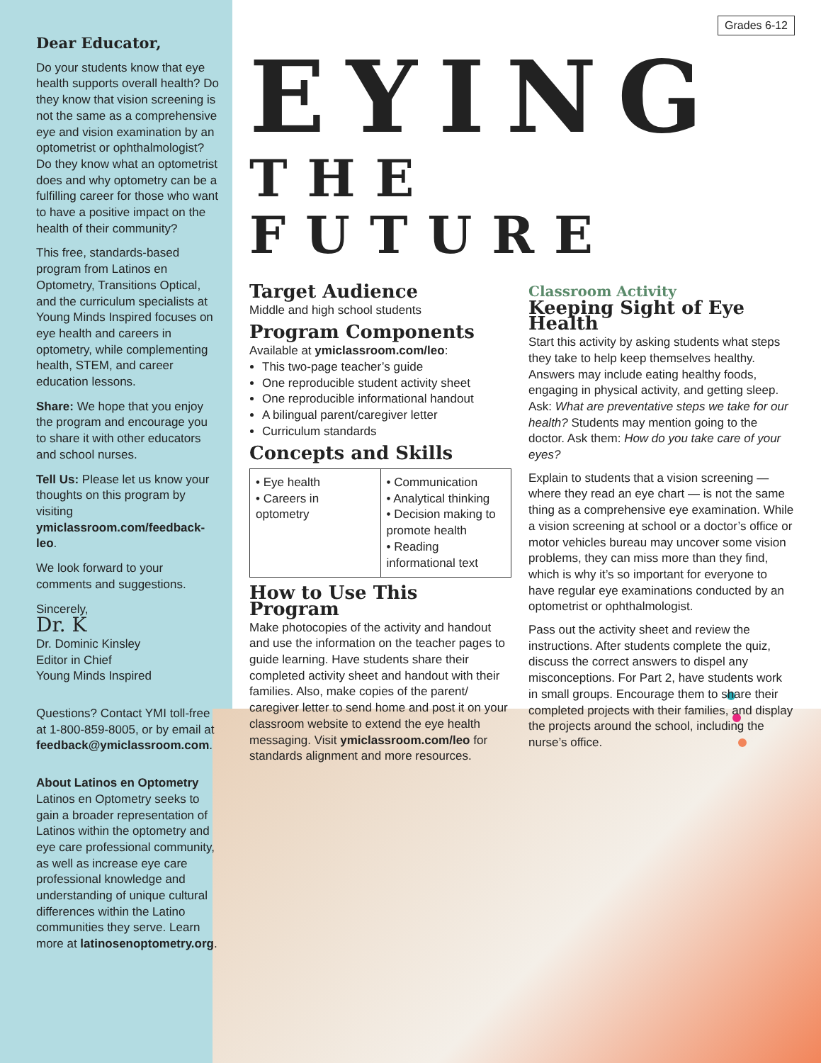Dear Educator,
Do your students know that eye health supports overall health? Do they know that vision screening is not the same as a comprehensive eye and vision examination by an optometrist or ophthalmologist? Do they know what an optometrist does and why optometry can be a fulfilling career for those who want to have a positive impact on the health of their community?
This free, standards-based program from Latinos en Optometry, Transitions Optical, and the curriculum specialists at Young Minds Inspired focuses on eye health and careers in optometry, while complementing health, STEM, and career education lessons.
Share: We hope that you enjoy the program and encourage you to share it with other educators and school nurses.
Tell Us: Please let us know your thoughts on this program by visiting ymiclassroom.com/feedback-leo.
We look forward to your comments and suggestions.
Sincerely,
Dr. K
Dr. Dominic Kinsley
Editor in Chief
Young Minds Inspired
Questions? Contact YMI toll-free at 1-800-859-8005, or by email at feedback@ymiclassroom.com.
About Latinos en Optometry
Latinos en Optometry seeks to gain a broader representation of Latinos within the optometry and eye care professional community, as well as increase eye care professional knowledge and understanding of unique cultural differences within the Latino communities they serve. Learn more at latinosenoptometry.org.
Grades 6-12
EYING
THE FUTURE
Target Audience
Middle and high school students
Program Components
Available at ymiclassroom.com/leo:
This two-page teacher’s guide
One reproducible student activity sheet
One reproducible informational handout
A bilingual parent/caregiver letter
Curriculum standards
Concepts and Skills
| • Eye health • Careers in optometry | • Communication • Analytical thinking • Decision making to promote health • Reading informational text |
How to Use This Program
Make photocopies of the activity and handout and use the information on the teacher pages to guide learning. Have students share their completed activity sheet and handout with their families. Also, make copies of the parent/ caregiver letter to send home and post it on your classroom website to extend the eye health messaging. Visit ymiclassroom.com/leo for standards alignment and more resources.
Classroom Activity
Keeping Sight of Eye Health
Start this activity by asking students what steps they take to help keep themselves healthy. Answers may include eating healthy foods, engaging in physical activity, and getting sleep. Ask: What are preventative steps we take for our health? Students may mention going to the doctor. Ask them: How do you take care of your eyes?
Explain to students that a vision screening — where they read an eye chart — is not the same thing as a comprehensive eye examination. While a vision screening at school or a doctor’s office or motor vehicles bureau may uncover some vision problems, they can miss more than they find, which is why it’s so important for everyone to have regular eye examinations conducted by an optometrist or ophthalmologist.
Pass out the activity sheet and review the instructions. After students complete the quiz, discuss the correct answers to dispel any misconceptions. For Part 2, have students work in small groups. Encourage them to share their completed projects with their families, and display the projects around the school, including the nurse’s office.